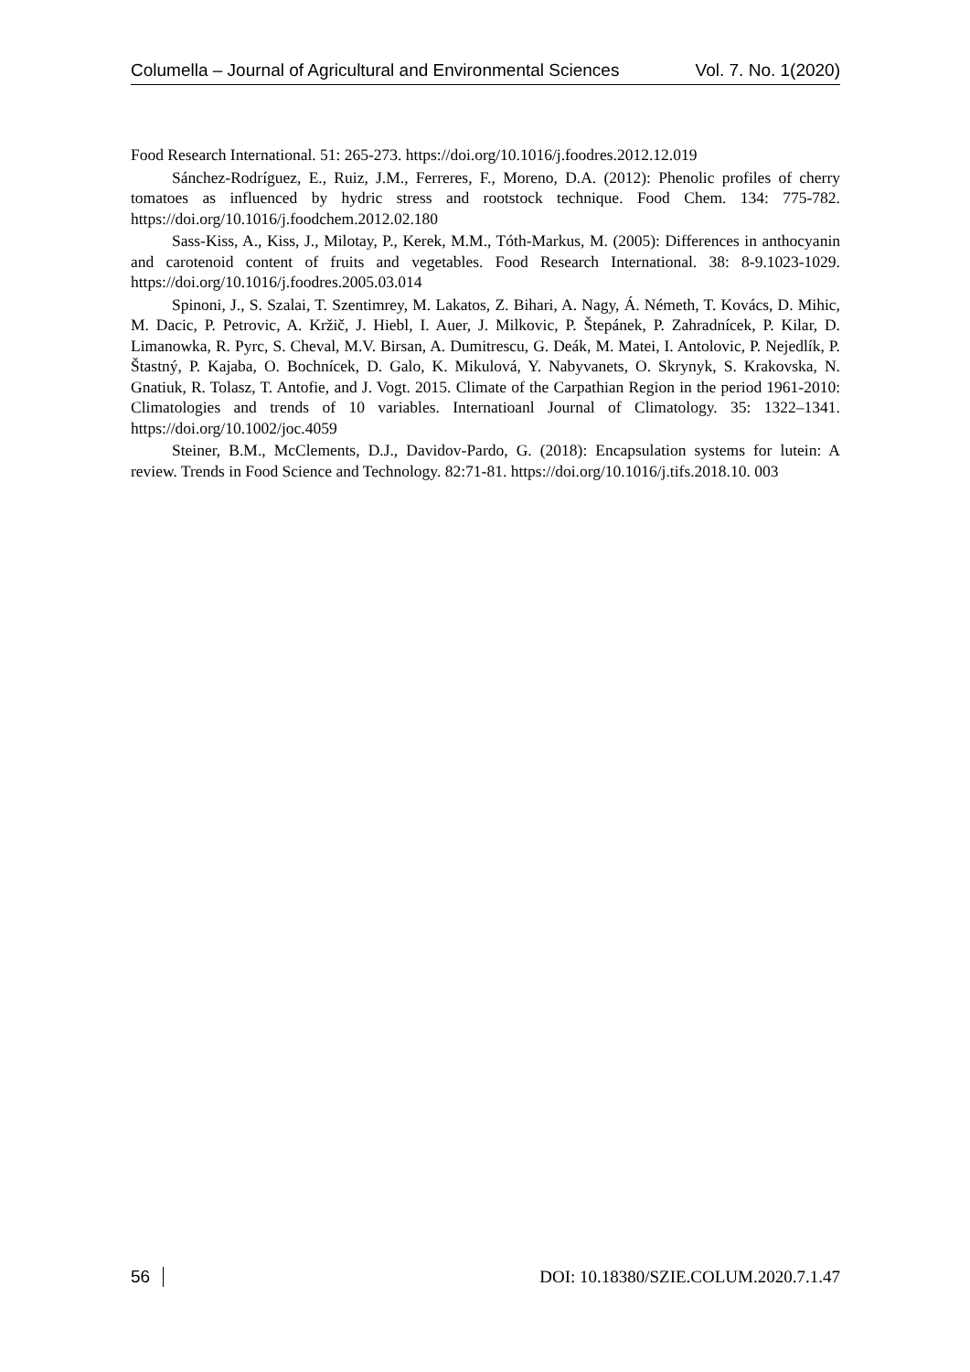Columella – Journal of Agricultural and Environmental Sciences Vol. 7. No. 1(2020)
Food Research International. 51: 265-273. https://doi.org/10.1016/j.foodres.2012.12.019
Sánchez-Rodríguez, E., Ruiz, J.M., Ferreres, F., Moreno, D.A. (2012): Phenolic profiles of cherry tomatoes as influenced by hydric stress and rootstock technique. Food Chem. 134: 775-782. https://doi.org/10.1016/j.foodchem.2012.02.180
Sass-Kiss, A., Kiss, J., Milotay, P., Kerek, M.M., Tóth-Markus, M. (2005): Differences in anthocyanin and carotenoid content of fruits and vegetables. Food Research International. 38: 8-9.1023-1029. https://doi.org/10.1016/j.foodres.2005.03.014
Spinoni, J., S. Szalai, T. Szentimrey, M. Lakatos, Z. Bihari, A. Nagy, Á. Németh, T. Kovács, D. Mihic, M. Dacic, P. Petrovic, A. Kržič, J. Hiebl, I. Auer, J. Milkovic, P. Štepánek, P. Zahradnícek, P. Kilar, D. Limanowka, R. Pyrc, S. Cheval, M.V. Birsan, A. Dumitrescu, G. Deák, M. Matei, I. Antolovic, P. Nejedlík, P. Štastný, P. Kajaba, O. Bochnícek, D. Galo, K. Mikulová, Y. Nabyvanets, O. Skrynyk, S. Krakovska, N. Gnatiuk, R. Tolasz, T. Antofie, and J. Vogt. 2015. Climate of the Carpathian Region in the period 1961-2010: Climatologies and trends of 10 variables. Internatioanl Journal of Climatology. 35: 1322–1341. https://doi.org/10.1002/joc.4059
Steiner, B.M., McClements, D.J., Davidov-Pardo, G. (2018): Encapsulation systems for lutein: A review. Trends in Food Science and Technology. 82:71-81. https://doi.org/10.1016/j.tifs.2018.10. 003
56 DOI: 10.18380/SZIE.COLUM.2020.7.1.47